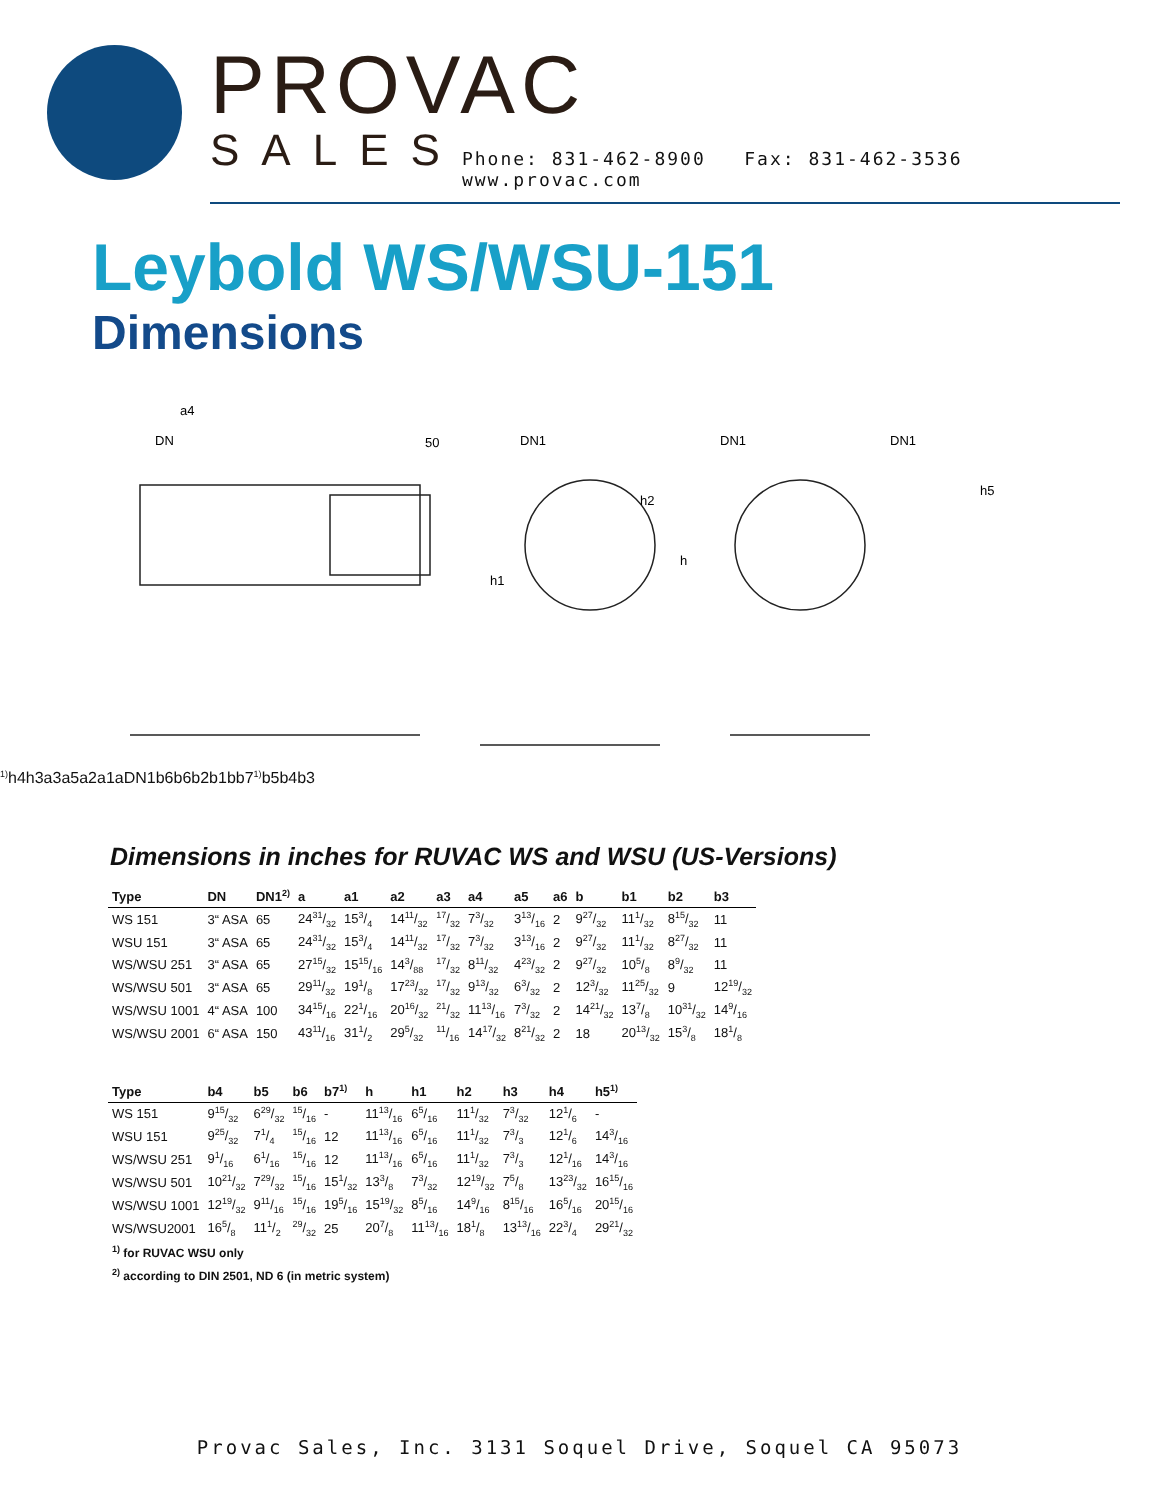PROVAC
SALES Phone: 831-462-8900 Fax: 831-462-3536 www.provac.com
Leybold WS/WSU-151
Dimensions
a4
DN
50
DN1
DN1
DN1
h2
h
h1
h51)
h4
h3
a3
a5
a2
a1
a
DN1
b6
b6
b2
b1
b
b71)
b5
b4
b3
Dimensions in inches for RUVAC WS and WSU (US-Versions)
| Type | DN | DN1<sup>2)</sup> | a | a1 | a2 | a3 | a4 | a5 | a6 | b | b1 | b2 | b3 |
| --- | --- | --- | --- | --- | --- | --- | --- | --- | --- | --- | --- | --- | --- |
| WS 151 | 3“ ASA | 65 | 2431/32 | 153/4 | 1411/32 | 17/32 | 73/32 | 313/16 | 2 | 927/32 | 111/32 | 815/32 | 11 |
| WSU 151 | 3“ ASA | 65 | 2431/32 | 153/4 | 1411/32 | 17/32 | 73/32 | 313/16 | 2 | 927/32 | 111/32 | 827/32 | 11 |
| WS/WSU 251 | 3“ ASA | 65 | 2715/32 | 1515/16 | 143/88 | 17/32 | 811/32 | 423/32 | 2 | 927/32 | 105/8 | 89/32 | 11 |
| WS/WSU 501 | 3“ ASA | 65 | 2911/32 | 191/8 | 1723/32 | 17/32 | 913/32 | 63/32 | 2 | 123/32 | 1125/32 | 9 | 1219/32 |
| WS/WSU 1001 | 4“ ASA | 100 | 3415/16 | 221/16 | 2016/32 | 21/32 | 1113/16 | 73/32 | 2 | 1421/32 | 137/8 | 1031/32 | 149/16 |
| WS/WSU 2001 | 6“ ASA | 150 | 4311/16 | 311/2 | 295/32 | 11/16 | 1417/32 | 821/32 | 2 | 18 | 2013/32 | 153/8 | 181/8 |
| Type | b4 | b5 | b6 | b7<sup>1)</sup> | h | h1 | h2 | h3 | h4 | h5<sup>1)</sup> |
| --- | --- | --- | --- | --- | --- | --- | --- | --- | --- | --- |
| WS 151 | 915/32 | 629/32 | 15/16 | - | 1113/16 | 65/16 | 111/32 | 73/32 | 121/6 | - |
| WSU 151 | 925/32 | 71/4 | 15/16 | 12 | 1113/16 | 65/16 | 111/32 | 73/3 | 121/6 | 143/16 |
| WS/WSU 251 | 91/16 | 61/16 | 15/16 | 12 | 1113/16 | 65/16 | 111/32 | 73/3 | 121/16 | 143/16 |
| WS/WSU 501 | 1021/32 | 729/32 | 15/16 | 151/32 | 133/8 | 73/32 | 1219/32 | 75/8 | 1323/32 | 1615/16 |
| WS/WSU 1001 | 1219/32 | 911/16 | 15/16 | 195/16 | 1519/32 | 85/16 | 149/16 | 815/16 | 165/16 | 2015/16 |
| WS/WSU2001 | 165/8 | 111/2 | 29/32 | 25 | 207/8 | 1113/16 | 181/8 | 1313/16 | 223/4 | 2921/32 |
<sup>1)</sup> for RUVAC WSU only
<sup>2)</sup> according to DIN 2501, ND 6 (in metric system)
Provac Sales, Inc. 3131 Soquel Drive, Soquel CA 95073